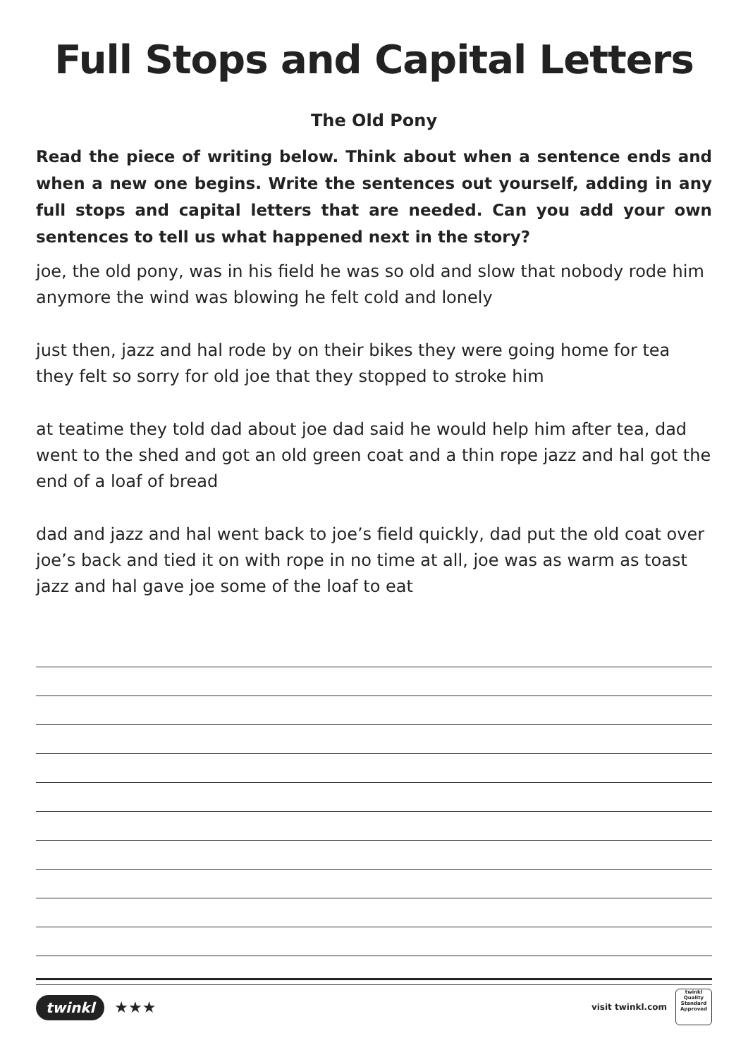Full Stops and Capital Letters
The Old Pony
Read the piece of writing below. Think about when a sentence ends and when a new one begins. Write the sentences out yourself, adding in any full stops and capital letters that are needed. Can you add your own sentences to tell us what happened next in the story?
joe, the old pony, was in his field he was so old and slow that nobody rode him anymore the wind was blowing he felt cold and lonely
just then, jazz and hal rode by on their bikes they were going home for tea they felt so sorry for old joe that they stopped to stroke him
at teatime they told dad about joe dad said he would help him after tea, dad went to the shed and got an old green coat and a thin rope jazz and hal got the end of a loaf of bread
dad and jazz and hal went back to joe’s field quickly, dad put the old coat over joe’s back and tied it on with rope in no time at all, joe was as warm as toast jazz and hal gave joe some of the loaf to eat
twinkl ★★★
visit twinkl.com
twinkl
Quality Standard Approved